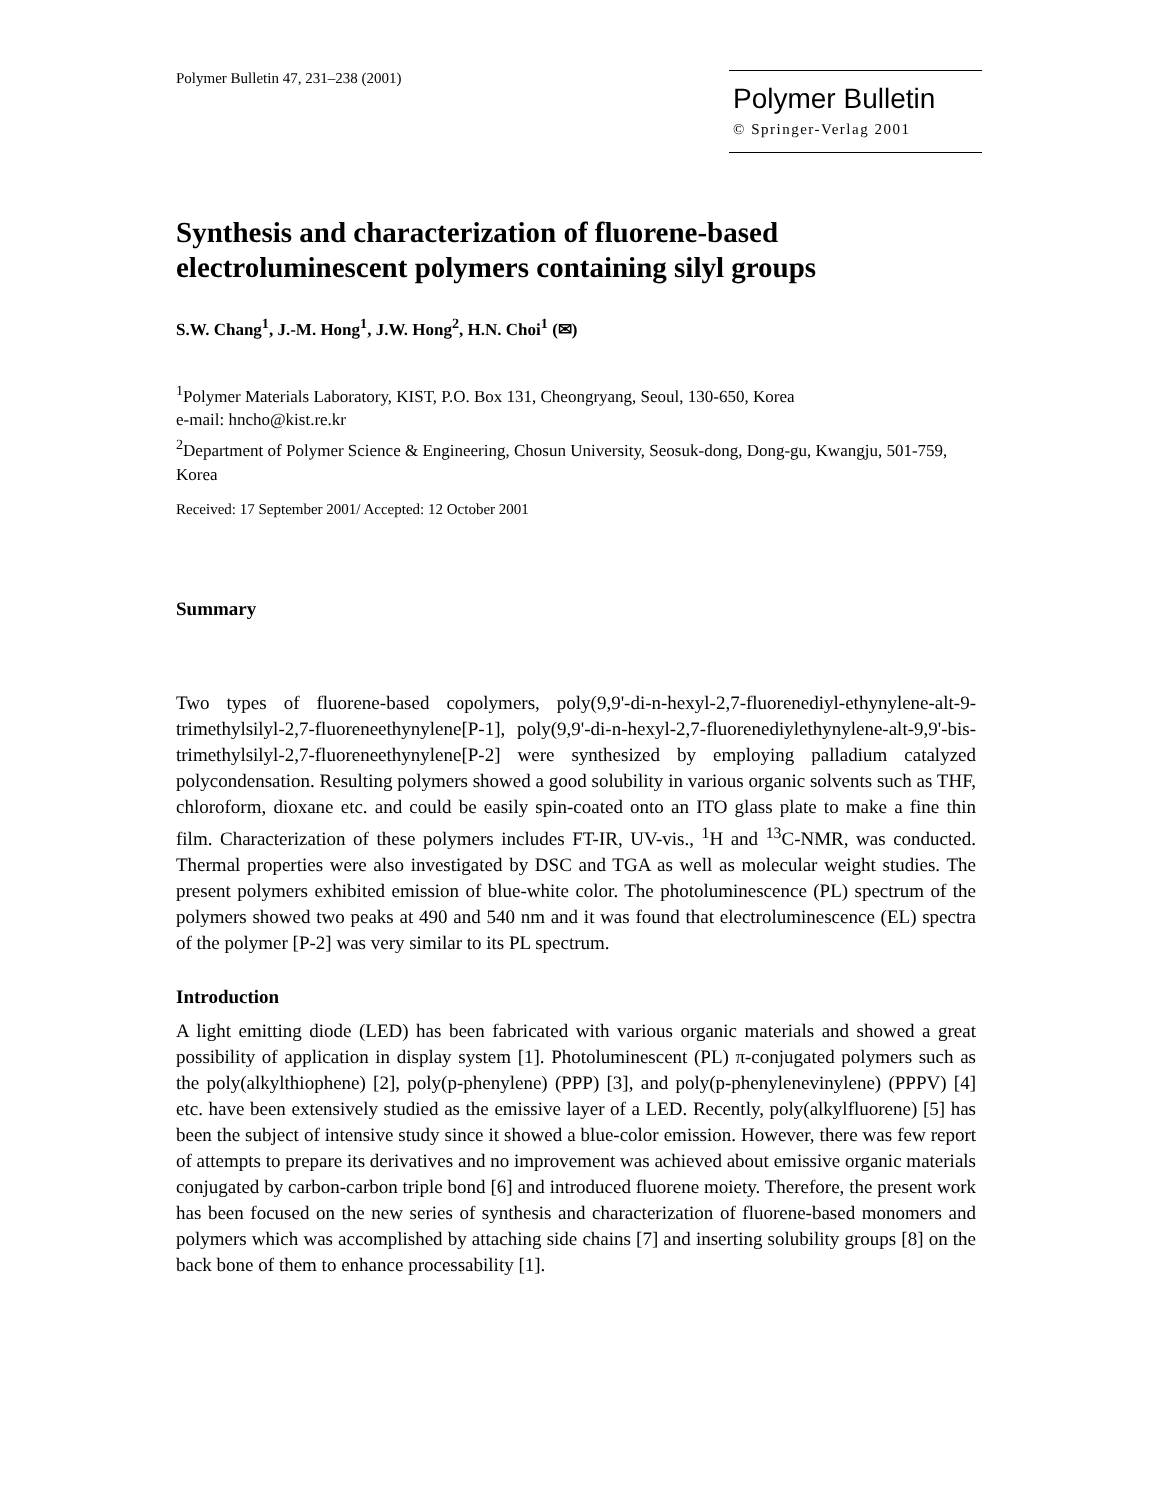Polymer Bulletin 47, 231–238 (2001)
Polymer Bulletin
© Springer-Verlag 2001
Synthesis and characterization of fluorene-based electroluminescent polymers containing silyl groups
S.W. Chang<sup>1</sup>, J.-M. Hong<sup>1</sup>, J.W. Hong<sup>2</sup>, H.N. Choi<sup>1</sup> (✉)
<sup>1</sup> Polymer Materials Laboratory, KIST, P.O. Box 131, Cheongryang, Seoul, 130-650, Korea
e-mail: hncho@kist.re.kr
<sup>2</sup> Department of Polymer Science & Engineering, Chosun University, Seosuk-dong, Dong-gu, Kwangju, 501-759, Korea
Received: 17 September 2001/ Accepted: 12 October 2001
Summary
Two types of fluorene-based copolymers, poly(9,9'-di-n-hexyl-2,7-fluorenediyl-ethynylene-alt-9-trimethylsilyl-2,7-fluoreneethynylene[P-1], poly(9,9'-di-n-hexyl-2,7-fluorenediylethynylene-alt-9,9'-bis-trimethylsilyl-2,7-fluoreneethynylene[P-2] were synthesized by employing palladium catalyzed polycondensation. Resulting polymers showed a good solubility in various organic solvents such as THF, chloroform, dioxane etc. and could be easily spin-coated onto an ITO glass plate to make a fine thin film. Characterization of these polymers includes FT-IR, UV-vis., <sup>1</sup>H and <sup>13</sup>C-NMR, was conducted. Thermal properties were also investigated by DSC and TGA as well as molecular weight studies. The present polymers exhibited emission of blue-white color. The photoluminescence (PL) spectrum of the polymers showed two peaks at 490 and 540 nm and it was found that electroluminescence (EL) spectra of the polymer [P-2] was very similar to its PL spectrum.
Introduction
A light emitting diode (LED) has been fabricated with various organic materials and showed a great possibility of application in display system [1]. Photoluminescent (PL) π-conjugated polymers such as the poly(alkylthiophene) [2], poly(p-phenylene) (PPP) [3], and poly(p-phenylenevinylene) (PPPV) [4] etc. have been extensively studied as the emissive layer of a LED. Recently, poly(alkylfluorene) [5] has been the subject of intensive study since it showed a blue-color emission. However, there was few report of attempts to prepare its derivatives and no improvement was achieved about emissive organic materials conjugated by carbon-carbon triple bond [6] and introduced fluorene moiety. Therefore, the present work has been focused on the new series of synthesis and characterization of fluorene-based monomers and polymers which was accomplished by attaching side chains [7] and inserting solubility groups [8] on the back bone of them to enhance processability [1].